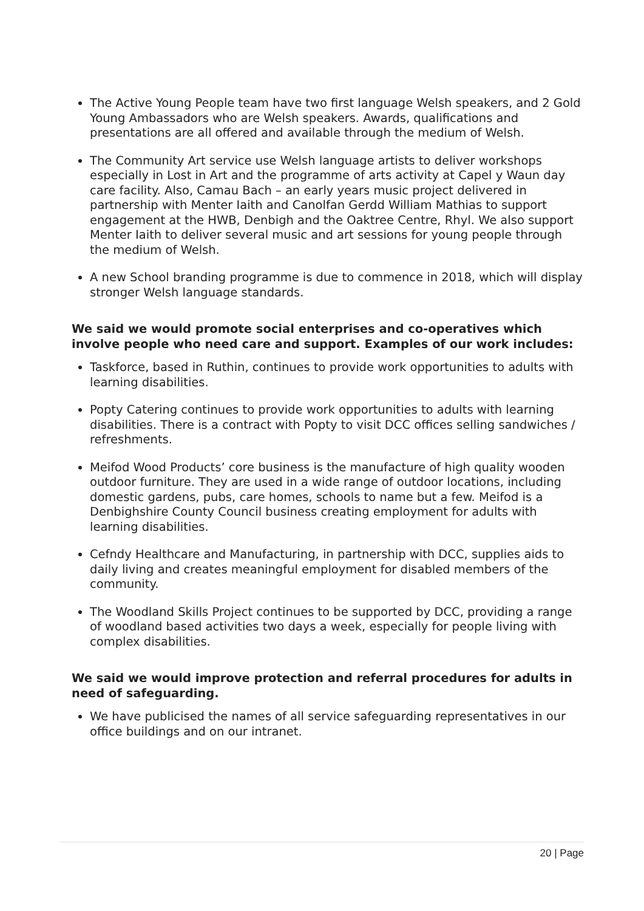The Active Young People team have two first language Welsh speakers, and 2 Gold Young Ambassadors who are Welsh speakers. Awards, qualifications and presentations are all offered and available through the medium of Welsh.
The Community Art service use Welsh language artists to deliver workshops especially in Lost in Art and the programme of arts activity at Capel y Waun day care facility. Also, Camau Bach – an early years music project delivered in partnership with Menter Iaith and Canolfan Gerdd William Mathias to support engagement at the HWB, Denbigh and the Oaktree Centre, Rhyl. We also support Menter Iaith to deliver several music and art sessions for young people through the medium of Welsh.
A new School branding programme is due to commence in 2018, which will display stronger Welsh language standards.
We said we would promote social enterprises and co-operatives which involve people who need care and support. Examples of our work includes:
Taskforce, based in Ruthin, continues to provide work opportunities to adults with learning disabilities.
Popty Catering continues to provide work opportunities to adults with learning disabilities. There is a contract with Popty to visit DCC offices selling sandwiches / refreshments.
Meifod Wood Products’ core business is the manufacture of high quality wooden outdoor furniture. They are used in a wide range of outdoor locations, including domestic gardens, pubs, care homes, schools to name but a few. Meifod is a Denbighshire County Council business creating employment for adults with learning disabilities.
Cefndy Healthcare and Manufacturing, in partnership with DCC, supplies aids to daily living and creates meaningful employment for disabled members of the community.
The Woodland Skills Project continues to be supported by DCC, providing a range of woodland based activities two days a week, especially for people living with complex disabilities.
We said we would improve protection and referral procedures for adults in need of safeguarding.
We have publicised the names of all service safeguarding representatives in our office buildings and on our intranet.
20 | Page